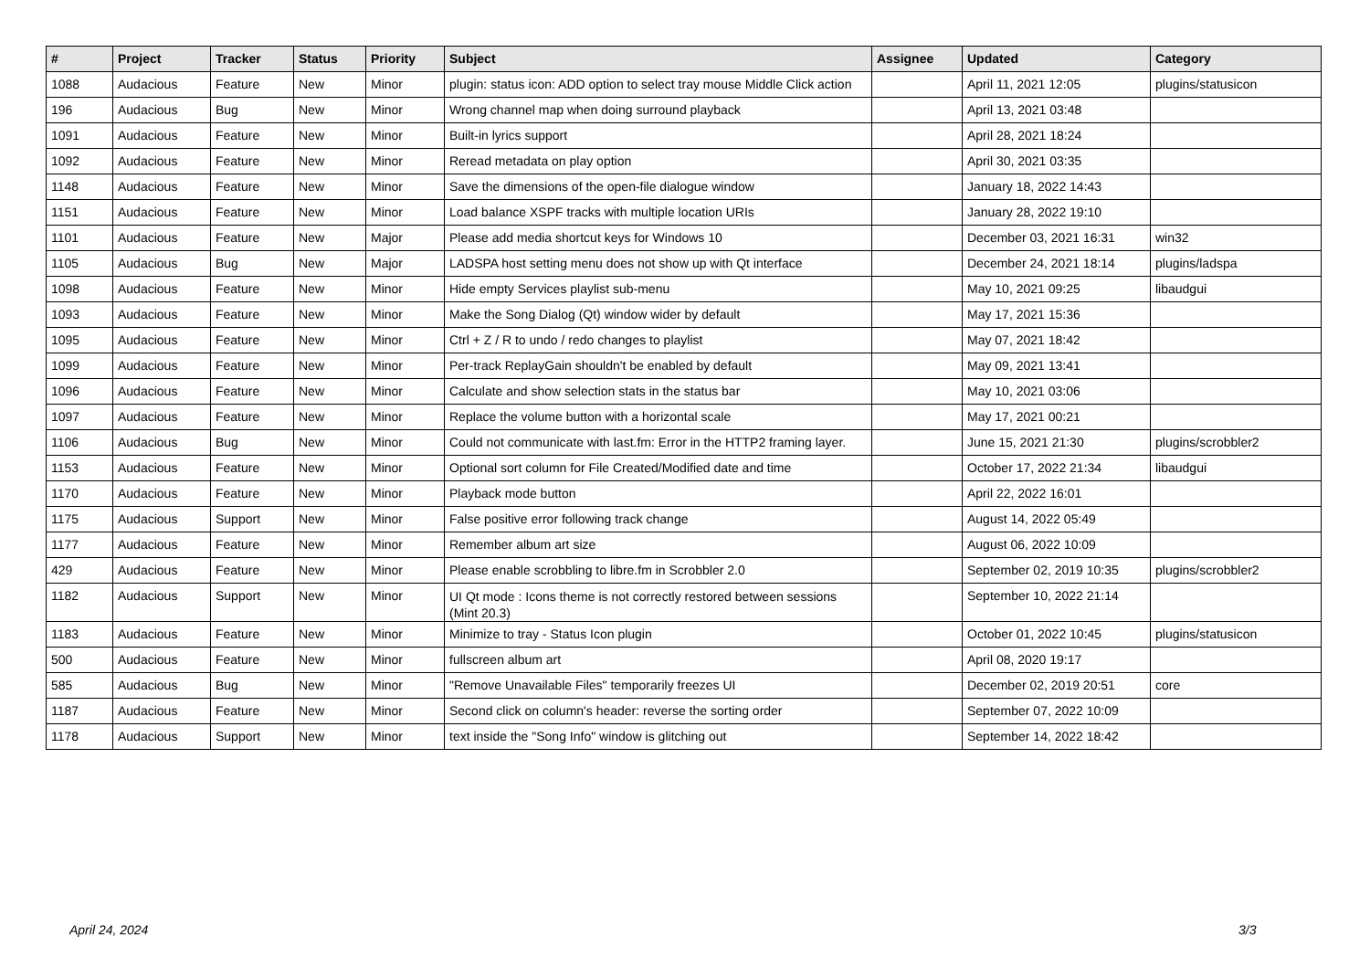| # | Project | Tracker | Status | Priority | Subject | Assignee | Updated | Category |
| --- | --- | --- | --- | --- | --- | --- | --- | --- |
| 1088 | Audacious | Feature | New | Minor | plugin: status icon: ADD option to select tray mouse Middle Click action | | April 11, 2021 12:05 | plugins/statusicon |
| 196 | Audacious | Bug | New | Minor | Wrong channel map when doing surround playback | | April 13, 2021 03:48 | |
| 1091 | Audacious | Feature | New | Minor | Built-in lyrics support | | April 28, 2021 18:24 | |
| 1092 | Audacious | Feature | New | Minor | Reread metadata on play option | | April 30, 2021 03:35 | |
| 1148 | Audacious | Feature | New | Minor | Save the dimensions of the open-file dialogue window | | January 18, 2022 14:43 | |
| 1151 | Audacious | Feature | New | Minor | Load balance XSPF tracks with multiple location URIs | | January 28, 2022 19:10 | |
| 1101 | Audacious | Feature | New | Major | Please add media shortcut keys for Windows 10 | | December 03, 2021 16:31 | win32 |
| 1105 | Audacious | Bug | New | Major | LADSPA host setting menu does not show up with Qt interface | | December 24, 2021 18:14 | plugins/ladspa |
| 1098 | Audacious | Feature | New | Minor | Hide empty Services playlist sub-menu | | May 10, 2021 09:25 | libaudgui |
| 1093 | Audacious | Feature | New | Minor | Make the Song Dialog (Qt) window wider by default | | May 17, 2021 15:36 | |
| 1095 | Audacious | Feature | New | Minor | Ctrl + Z / R to undo / redo changes to playlist | | May 07, 2021 18:42 | |
| 1099 | Audacious | Feature | New | Minor | Per-track ReplayGain shouldn't be enabled by default | | May 09, 2021 13:41 | |
| 1096 | Audacious | Feature | New | Minor | Calculate and show selection stats in the status bar | | May 10, 2021 03:06 | |
| 1097 | Audacious | Feature | New | Minor | Replace the volume button with a horizontal scale | | May 17, 2021 00:21 | |
| 1106 | Audacious | Bug | New | Minor | Could not communicate with last.fm: Error in the HTTP2 framing layer. | | June 15, 2021 21:30 | plugins/scrobbler2 |
| 1153 | Audacious | Feature | New | Minor | Optional sort column for File Created/Modified date and time | | October 17, 2022 21:34 | libaudgui |
| 1170 | Audacious | Feature | New | Minor | Playback mode button | | April 22, 2022 16:01 | |
| 1175 | Audacious | Support | New | Minor | False positive error following track change | | August 14, 2022 05:49 | |
| 1177 | Audacious | Feature | New | Minor | Remember album art size | | August 06, 2022 10:09 | |
| 429 | Audacious | Feature | New | Minor | Please enable scrobbling to libre.fm in Scrobbler 2.0 | | September 02, 2019 10:35 | plugins/scrobbler2 |
| 1182 | Audacious | Support | New | Minor | UI Qt mode : Icons theme is not correctly restored between sessions (Mint 20.3) | | September 10, 2022 21:14 | |
| 1183 | Audacious | Feature | New | Minor | Minimize to tray - Status Icon plugin | | October 01, 2022 10:45 | plugins/statusicon |
| 500 | Audacious | Feature | New | Minor | fullscreen album art | | April 08, 2020 19:17 | |
| 585 | Audacious | Bug | New | Minor | "Remove Unavailable Files" temporarily freezes UI | | December 02, 2019 20:51 | core |
| 1187 | Audacious | Feature | New | Minor | Second click on column's header: reverse the sorting order | | September 07, 2022 10:09 | |
| 1178 | Audacious | Support | New | Minor | text inside the "Song Info" window is glitching out | | September 14, 2022 18:42 | |
April 24, 2024 3/3